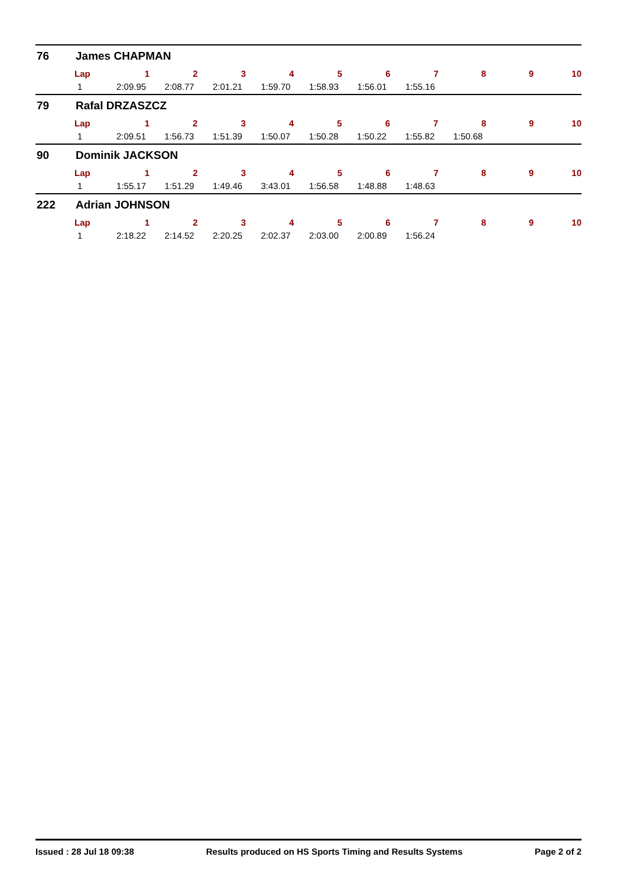76 James CHAPMAN
| Lap | 1 | 2 | 3 | 4 | 5 | 6 | 7 | 8 | 9 | 10 |
| --- | --- | --- | --- | --- | --- | --- | --- | --- | --- | --- |
| 1 | 2:09.95 | 2:08.77 | 2:01.21 | 1:59.70 | 1:58.93 | 1:56.01 | 1:55.16 | | | |
79 Rafal DRZASZCZ
| Lap | 1 | 2 | 3 | 4 | 5 | 6 | 7 | 8 | 9 | 10 |
| --- | --- | --- | --- | --- | --- | --- | --- | --- | --- | --- |
| 1 | 2:09.51 | 1:56.73 | 1:51.39 | 1:50.07 | 1:50.28 | 1:50.22 | 1:55.82 | 1:50.68 | | |
90 Dominik JACKSON
| Lap | 1 | 2 | 3 | 4 | 5 | 6 | 7 | 8 | 9 | 10 |
| --- | --- | --- | --- | --- | --- | --- | --- | --- | --- | --- |
| 1 | 1:55.17 | 1:51.29 | 1:49.46 | 3:43.01 | 1:56.58 | 1:48.88 | 1:48.63 | | | |
222 Adrian JOHNSON
| Lap | 1 | 2 | 3 | 4 | 5 | 6 | 7 | 8 | 9 | 10 |
| --- | --- | --- | --- | --- | --- | --- | --- | --- | --- | --- |
| 1 | 2:18.22 | 2:14.52 | 2:20.25 | 2:02.37 | 2:03.00 | 2:00.89 | 1:56.24 | | | |
Issued : 28 Jul 18 09:38 Results produced on HS Sports Timing and Results Systems Page 2 of 2